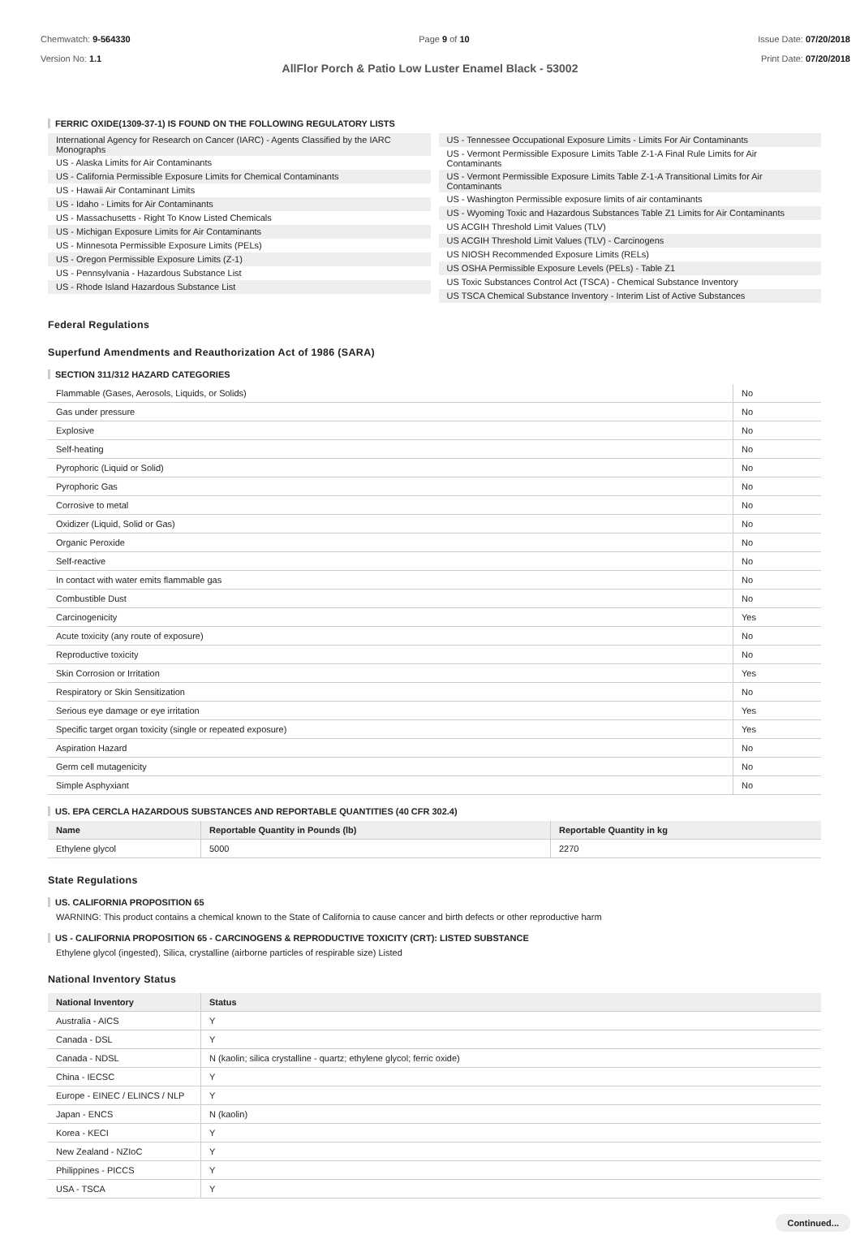Chemwatch: 9-564330
Version No: 1.1
Page 9 of 10 Issue Date: 07/20/2018
Print Date: 07/20/2018
AllFlor Porch & Patio Low Luster Enamel Black - 53002
FERRIC OXIDE(1309-37-1) IS FOUND ON THE FOLLOWING REGULATORY LISTS
International Agency for Research on Cancer (IARC) - Agents Classified by the IARC Monographs
US - Alaska Limits for Air Contaminants
US - California Permissible Exposure Limits for Chemical Contaminants
US - Hawaii Air Contaminant Limits
US - Idaho - Limits for Air Contaminants
US - Massachusetts - Right To Know Listed Chemicals
US - Michigan Exposure Limits for Air Contaminants
US - Minnesota Permissible Exposure Limits (PELs)
US - Oregon Permissible Exposure Limits (Z-1)
US - Pennsylvania - Hazardous Substance List
US - Rhode Island Hazardous Substance List
US - Tennessee Occupational Exposure Limits - Limits For Air Contaminants
US - Vermont Permissible Exposure Limits Table Z-1-A Final Rule Limits for Air Contaminants
US - Vermont Permissible Exposure Limits Table Z-1-A Transitional Limits for Air Contaminants
US - Washington Permissible exposure limits of air contaminants
US - Wyoming Toxic and Hazardous Substances Table Z1 Limits for Air Contaminants
US ACGIH Threshold Limit Values (TLV)
US ACGIH Threshold Limit Values (TLV) - Carcinogens
US NIOSH Recommended Exposure Limits (RELs)
US OSHA Permissible Exposure Levels (PELs) - Table Z1
US Toxic Substances Control Act (TSCA) - Chemical Substance Inventory
US TSCA Chemical Substance Inventory - Interim List of Active Substances
Federal Regulations
Superfund Amendments and Reauthorization Act of 1986 (SARA)
SECTION 311/312 HAZARD CATEGORIES
| Flammable (Gases, Aerosols, Liquids, or Solids) | No |
| Gas under pressure | No |
| Explosive | No |
| Self-heating | No |
| Pyrophoric (Liquid or Solid) | No |
| Pyrophoric Gas | No |
| Corrosive to metal | No |
| Oxidizer (Liquid, Solid or Gas) | No |
| Organic Peroxide | No |
| Self-reactive | No |
| In contact with water emits flammable gas | No |
| Combustible Dust | No |
| Carcinogenicity | Yes |
| Acute toxicity (any route of exposure) | No |
| Reproductive toxicity | No |
| Skin Corrosion or Irritation | Yes |
| Respiratory or Skin Sensitization | No |
| Serious eye damage or eye irritation | Yes |
| Specific target organ toxicity (single or repeated exposure) | Yes |
| Aspiration Hazard | No |
| Germ cell mutagenicity | No |
| Simple Asphyxiant | No |
US. EPA CERCLA HAZARDOUS SUBSTANCES AND REPORTABLE QUANTITIES (40 CFR 302.4)
| Name | Reportable Quantity in Pounds (lb) | Reportable Quantity in kg |
| --- | --- | --- |
| Ethylene glycol | 5000 | 2270 |
State Regulations
US. CALIFORNIA PROPOSITION 65
WARNING: This product contains a chemical known to the State of California to cause cancer and birth defects or other reproductive harm
US - CALIFORNIA PROPOSITION 65 - CARCINOGENS & REPRODUCTIVE TOXICITY (CRT): LISTED SUBSTANCE
Ethylene glycol (ingested), Silica, crystalline (airborne particles of respirable size) Listed
National Inventory Status
| National Inventory | Status |
| --- | --- |
| Australia - AICS | Y |
| Canada - DSL | Y |
| Canada - NDSL | N (kaolin; silica crystalline - quartz; ethylene glycol; ferric oxide) |
| China - IECSC | Y |
| Europe - EINEC / ELINCS / NLP | Y |
| Japan - ENCS | N (kaolin) |
| Korea - KECI | Y |
| New Zealand - NZIoC | Y |
| Philippines - PICCS | Y |
| USA - TSCA | Y |
Continued...